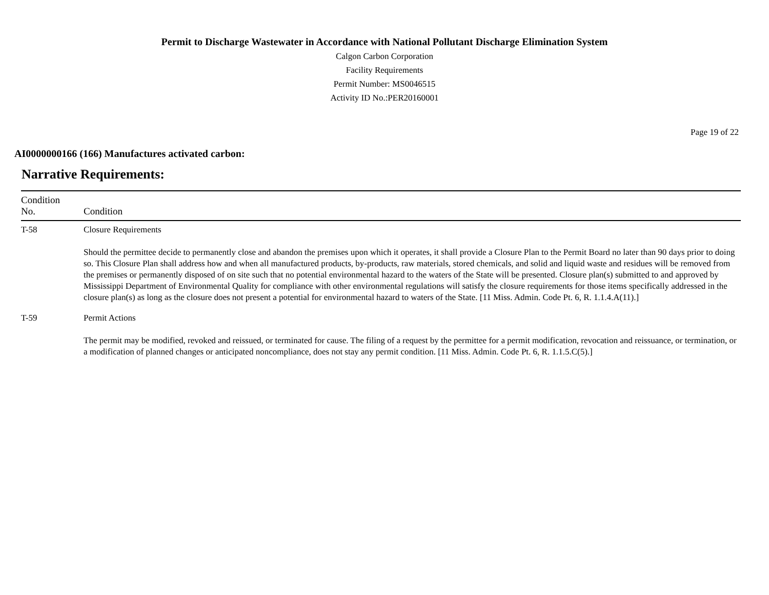Permit to Discharge Wastewater in Accordance with National Pollutant Discharge Elimination System
Calgon Carbon Corporation
Facility Requirements
Permit Number: MS0046515
Activity ID No.:PER20160001
Page 19 of 22
AI0000000166 (166) Manufactures activated carbon:
Narrative Requirements:
| Condition No. | Condition |
| --- | --- |
| T-58 | Closure Requirements Should the permittee decide to permanently close and abandon the premises upon which it operates, it shall provide a Closure Plan to the Permit Board no later than 90 days prior to doing so. This Closure Plan shall address how and when all manufactured products, by-products, raw materials, stored chemicals, and solid and liquid waste and residues will be removed from the premises or permanently disposed of on site such that no potential environmental hazard to the waters of the State will be presented. Closure plan(s) submitted to and approved by Mississippi Department of Environmental Quality for compliance with other environmental regulations will satisfy the closure requirements for those items specifically addressed in the closure plan(s) as long as the closure does not present a potential for environmental hazard to waters of the State. [11 Miss. Admin. Code Pt. 6, R. 1.1.4.A(11).] |
| T-59 | Permit Actions The permit may be modified, revoked and reissued, or terminated for cause. The filing of a request by the permittee for a permit modification, revocation and reissuance, or termination, or a modification of planned changes or anticipated noncompliance, does not stay any permit condition. [11 Miss. Admin. Code Pt. 6, R. 1.1.5.C(5).] |